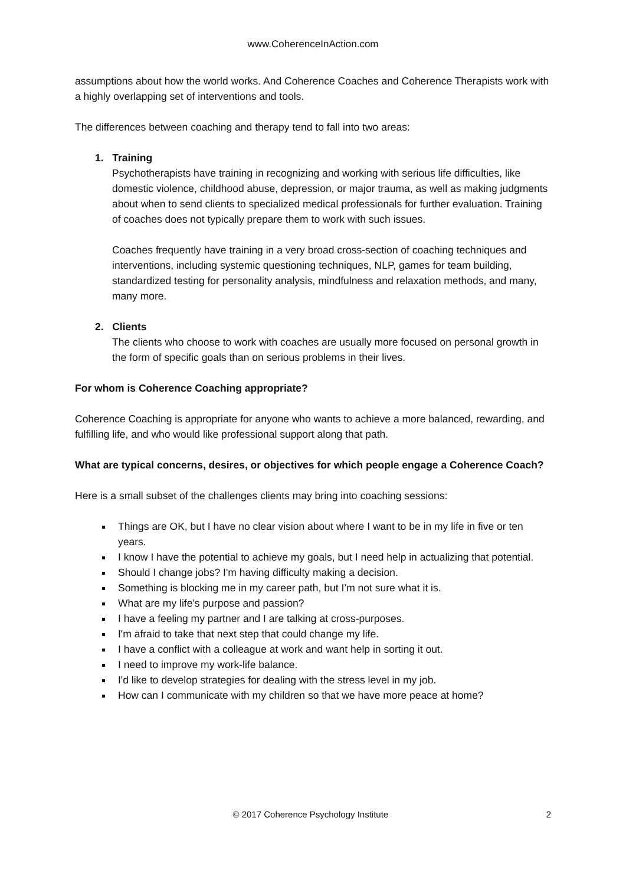www.CoherenceInAction.com
assumptions about how the world works. And Coherence Coaches and Coherence Therapists work with a highly overlapping set of interventions and tools.
The differences between coaching and therapy tend to fall into two areas:
1. Training
Psychotherapists have training in recognizing and working with serious life difficulties, like domestic violence, childhood abuse, depression, or major trauma, as well as making judgments about when to send clients to specialized medical professionals for further evaluation. Training of coaches does not typically prepare them to work with such issues.
Coaches frequently have training in a very broad cross-section of coaching techniques and interventions, including systemic questioning techniques, NLP, games for team building, standardized testing for personality analysis, mindfulness and relaxation methods, and many, many more.
2. Clients
The clients who choose to work with coaches are usually more focused on personal growth in the form of specific goals than on serious problems in their lives.
For whom is Coherence Coaching appropriate?
Coherence Coaching is appropriate for anyone who wants to achieve a more balanced, rewarding, and fulfilling life, and who would like professional support along that path.
What are typical concerns, desires, or objectives for which people engage a Coherence Coach?
Here is a small subset of the challenges clients may bring into coaching sessions:
Things are OK, but I have no clear vision about where I want to be in my life in five or ten years.
I know I have the potential to achieve my goals, but I need help in actualizing that potential.
Should I change jobs? I'm having difficulty making a decision.
Something is blocking me in my career path, but I’m not sure what it is.
What are my life's purpose and passion?
I have a feeling my partner and I are talking at cross-purposes.
I'm afraid to take that next step that could change my life.
I have a conflict with a colleague at work and want help in sorting it out.
I need to improve my work-life balance.
I'd like to develop strategies for dealing with the stress level in my job.
How can I communicate with my children so that we have more peace at home?
© 2017 Coherence Psychology Institute 2